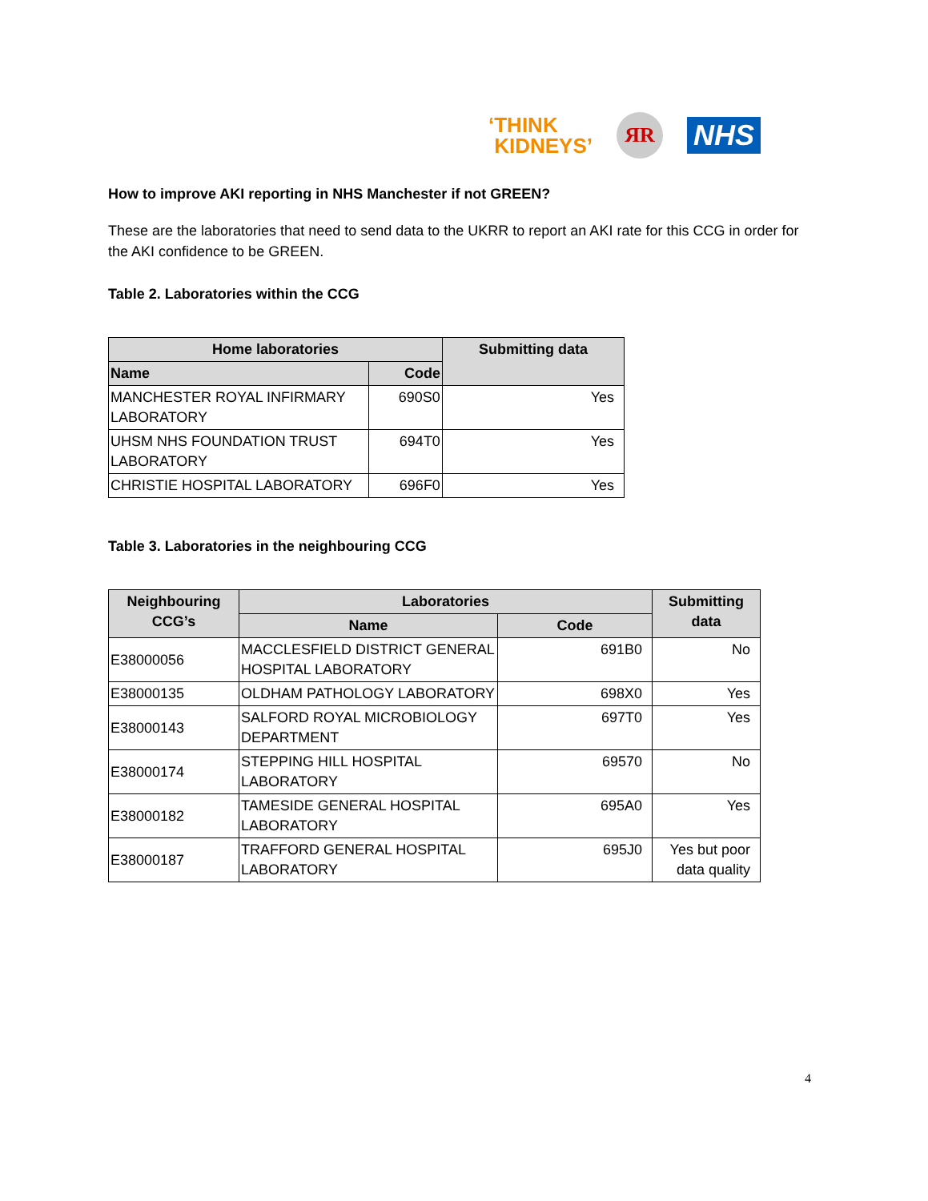‘THINK
KIDNEYS’
ЯR
NHS
How to improve AKI reporting in NHS Manchester if not GREEN?
These are the laboratories that need to send data to the UKRR to report an AKI rate for this CCG in order for the AKI confidence to be GREEN.
Table 2. Laboratories within the CCG
| Home laboratories | | Submitting data |
| --- | --- | --- |
| Name | Code | |
| MANCHESTER ROYAL INFIRMARY LABORATORY | 690S0 | Yes |
| UHSM NHS FOUNDATION TRUST LABORATORY | 694T0 | Yes |
| CHRISTIE HOSPITAL LABORATORY | 696F0 | Yes |
Table 3. Laboratories in the neighbouring CCG
| Neighbouring CCG’s | Laboratories | | Submitting data |
| --- | --- | --- | --- |
| | Name | Code | |
| E38000056 | MACCLESFIELD DISTRICT GENERAL HOSPITAL LABORATORY | 691B0 | No |
| E38000135 | OLDHAM PATHOLOGY LABORATORY | 698X0 | Yes |
| E38000143 | SALFORD ROYAL MICROBIOLOGY DEPARTMENT | 697T0 | Yes |
| E38000174 | STEPPING HILL HOSPITAL LABORATORY | 69570 | No |
| E38000182 | TAMESIDE GENERAL HOSPITAL LABORATORY | 695A0 | Yes |
| E38000187 | TRAFFORD GENERAL HOSPITAL LABORATORY | 695J0 | Yes but poor data quality |
4